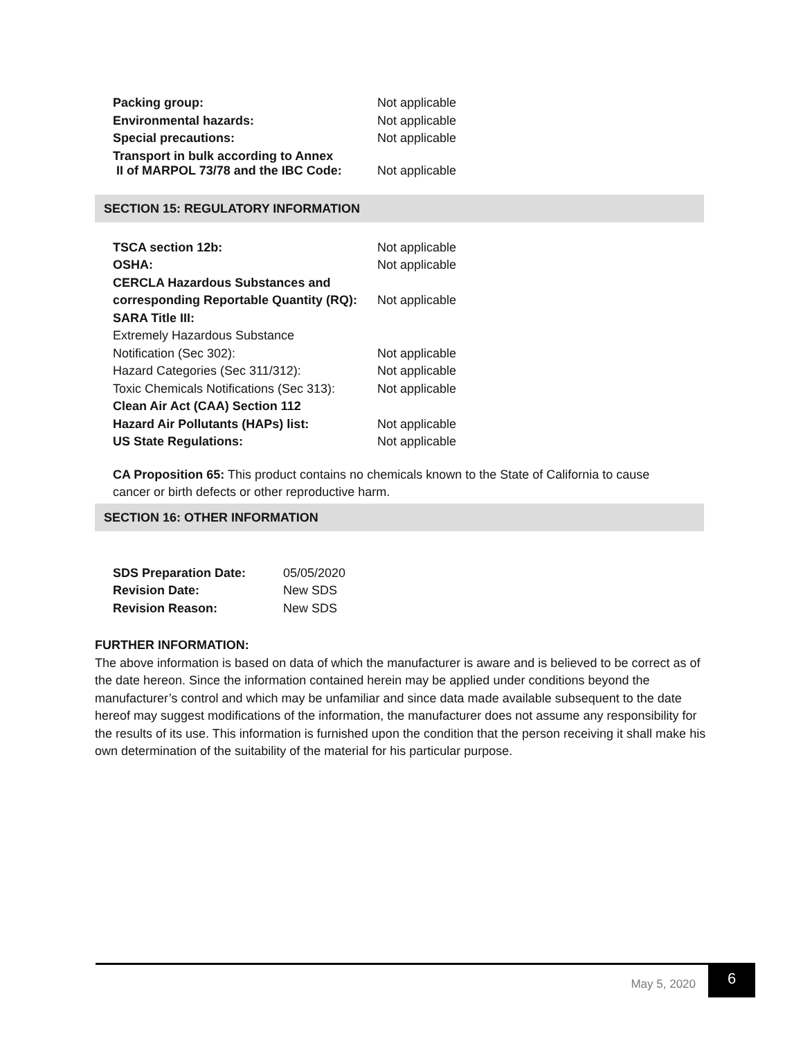| Packing group: | Not applicable |
| Environmental hazards: | Not applicable |
| Special precautions: | Not applicable |
| Transport in bulk according to Annex II of MARPOL 73/78 and the IBC Code: | Not applicable |
SECTION 15: REGULATORY INFORMATION
| TSCA section 12b: | Not applicable |
| OSHA: | Not applicable |
| CERCLA Hazardous Substances and | |
| corresponding Reportable Quantity (RQ): | Not applicable |
| SARA Title III: | |
| Extremely Hazardous Substance | |
| Notification (Sec 302): | Not applicable |
| Hazard Categories (Sec 311/312): | Not applicable |
| Toxic Chemicals Notifications (Sec 313): | Not applicable |
| Clean Air Act (CAA) Section 112 | |
| Hazard Air Pollutants (HAPs) list: | Not applicable |
| US State Regulations: | Not applicable |
CA Proposition 65: This product contains no chemicals known to the State of California to cause cancer or birth defects or other reproductive harm.
SECTION 16: OTHER INFORMATION
| SDS Preparation Date: | 05/05/2020 |
| Revision Date: | New SDS |
| Revision Reason: | New SDS |
FURTHER INFORMATION:
The above information is based on data of which the manufacturer is aware and is believed to be correct as of the date hereon. Since the information contained herein may be applied under conditions beyond the manufacturer’s control and which may be unfamiliar and since data made available subsequent to the date hereof may suggest modifications of the information, the manufacturer does not assume any responsibility for the results of its use. This information is furnished upon the condition that the person receiving it shall make his own determination of the suitability of the material for his particular purpose.
May 5, 2020
6